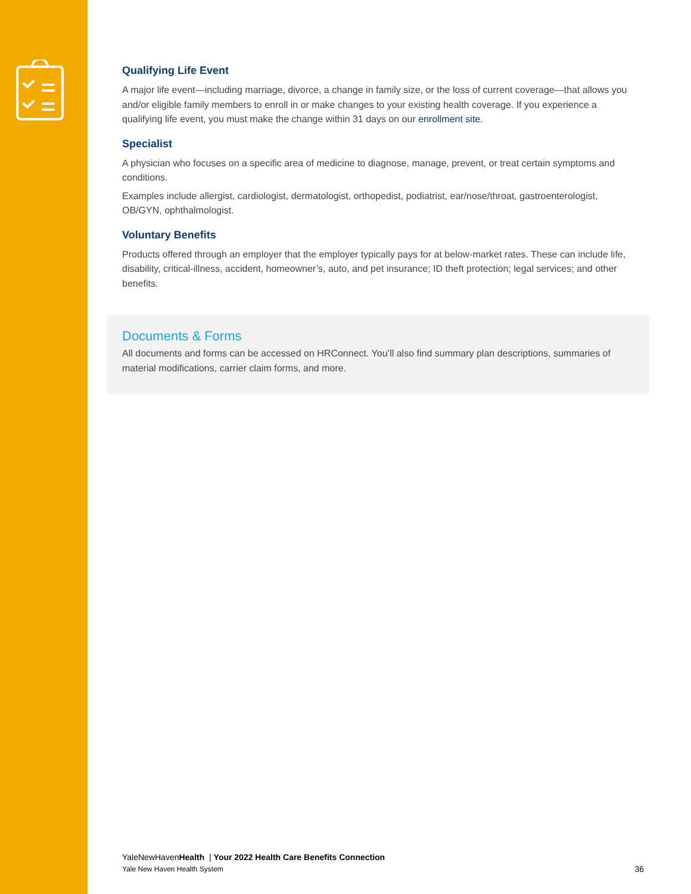Qualifying Life Event
A major life event—including marriage, divorce, a change in family size, or the loss of current coverage—that allows you and/or eligible family members to enroll in or make changes to your existing health coverage. If you experience a qualifying life event, you must make the change within 31 days on our enrollment site.
Specialist
A physician who focuses on a specific area of medicine to diagnose, manage, prevent, or treat certain symptoms and conditions.
Examples include allergist, cardiologist, dermatologist, orthopedist, podiatrist, ear/nose/throat, gastroenterologist, OB/GYN, ophthalmologist.
Voluntary Benefits
Products offered through an employer that the employer typically pays for at below-market rates. These can include life, disability, critical-illness, accident, homeowner’s, auto, and pet insurance; ID theft protection; legal services; and other benefits.
Documents & Forms
All documents and forms can be accessed on HRConnect. You’ll also find summary plan descriptions, summaries of material modifications, carrier claim forms, and more.
YaleNewHavenHealth | Your 2022 Health Care Benefits Connection
Yale New Haven Health System 36